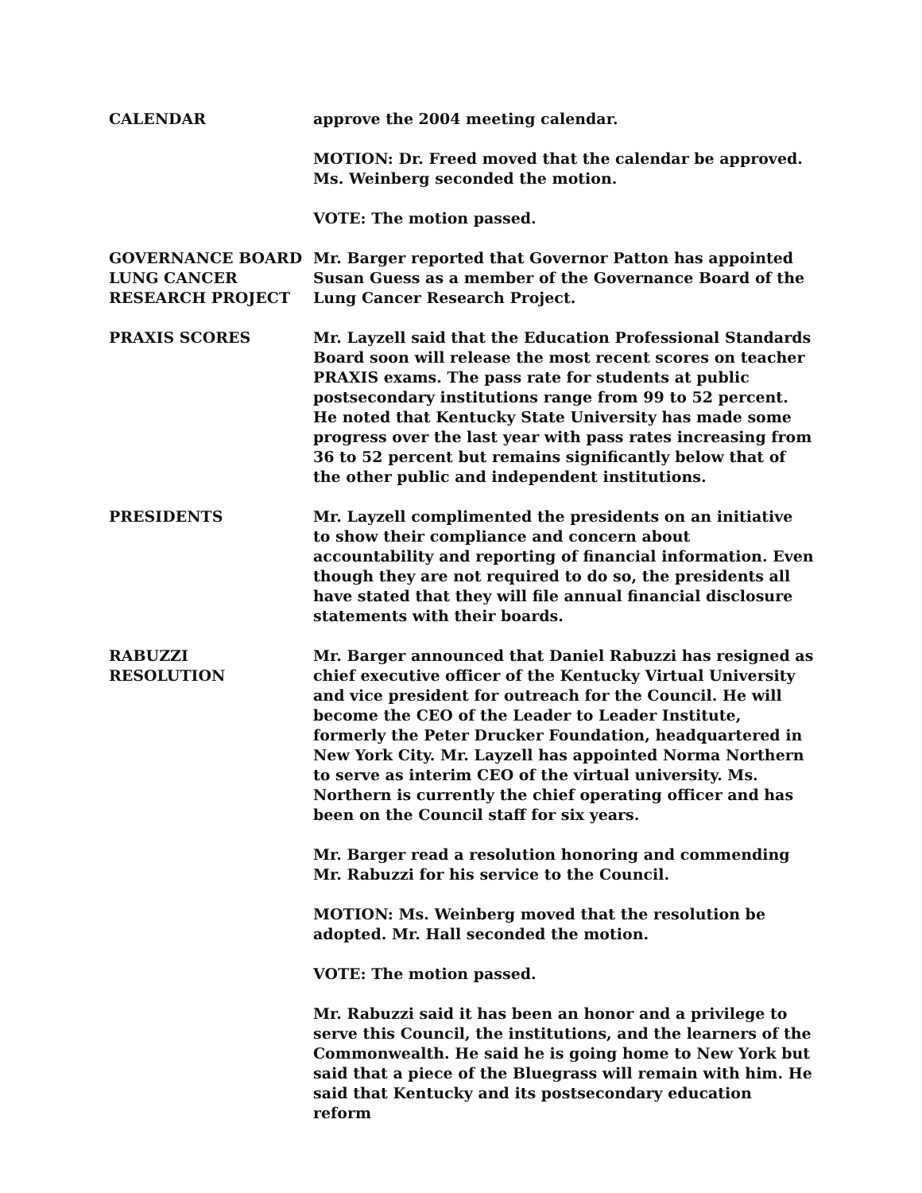CALENDAR approve the 2004 meeting calendar.
MOTION: Dr. Freed moved that the calendar be approved. Ms. Weinberg seconded the motion.
VOTE: The motion passed.
GOVERNANCE BOARD
LUNG CANCER
RESEARCH PROJECT
Mr. Barger reported that Governor Patton has appointed Susan Guess as a member of the Governance Board of the Lung Cancer Research Project.
PRAXIS SCORES Mr. Layzell said that the Education Professional Standards Board soon will release the most recent scores on teacher PRAXIS exams. The pass rate for students at public postsecondary institutions range from 99 to 52 percent. He noted that Kentucky State University has made some progress over the last year with pass rates increasing from 36 to 52 percent but remains significantly below that of the other public and independent institutions.
PRESIDENTS Mr. Layzell complimented the presidents on an initiative to show their compliance and concern about accountability and reporting of financial information. Even though they are not required to do so, the presidents all have stated that they will file annual financial disclosure statements with their boards.
RABUZZI
RESOLUTION
Mr. Barger announced that Daniel Rabuzzi has resigned as chief executive officer of the Kentucky Virtual University and vice president for outreach for the Council. He will become the CEO of the Leader to Leader Institute, formerly the Peter Drucker Foundation, headquartered in New York City. Mr. Layzell has appointed Norma Northern to serve as interim CEO of the virtual university. Ms. Northern is currently the chief operating officer and has been on the Council staff for six years.
Mr. Barger read a resolution honoring and commending Mr. Rabuzzi for his service to the Council.
MOTION: Ms. Weinberg moved that the resolution be adopted. Mr. Hall seconded the motion.
VOTE: The motion passed.
Mr. Rabuzzi said it has been an honor and a privilege to serve this Council, the institutions, and the learners of the Commonwealth. He said he is going home to New York but said that a piece of the Bluegrass will remain with him. He said that Kentucky and its postsecondary education reform